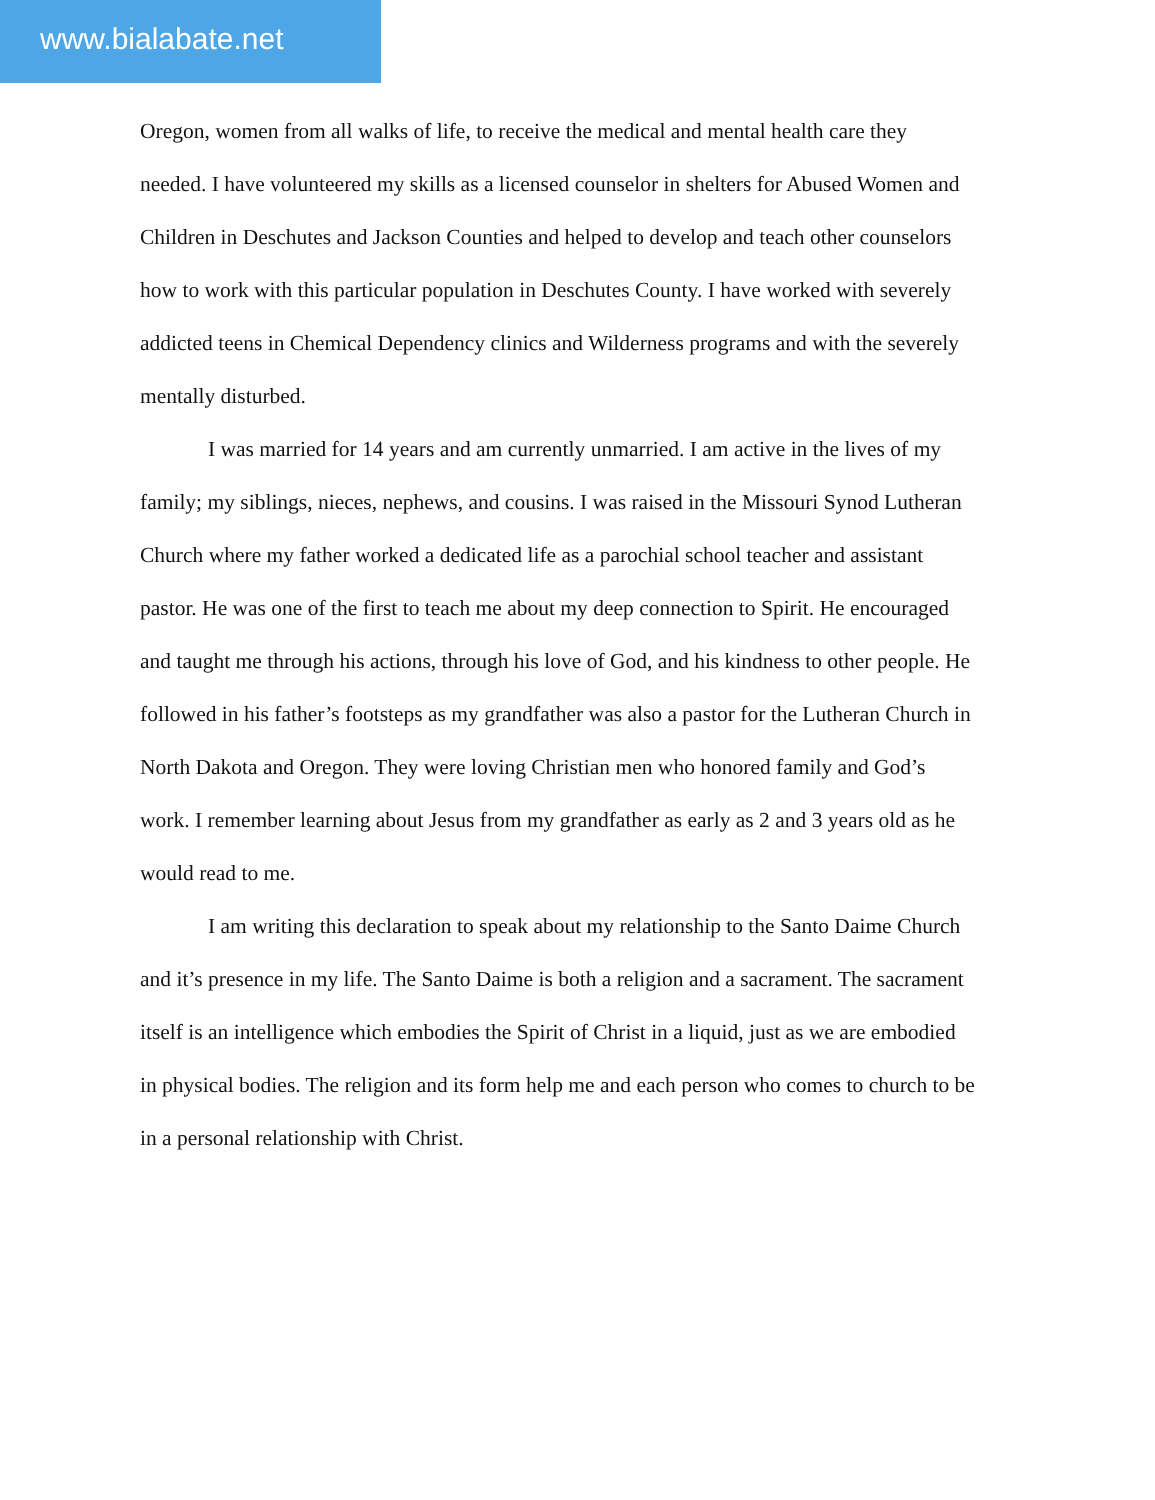www.bialabate.net
Oregon, women from all walks of life, to receive the medical and mental health care they needed. I have volunteered my skills as a licensed counselor in shelters for Abused Women and Children in Deschutes and Jackson Counties and helped to develop and teach other counselors how to work with this particular population in Deschutes County. I have worked with severely addicted teens in Chemical Dependency clinics and Wilderness programs and with the severely mentally disturbed.
I was married for 14 years and am currently unmarried. I am active in the lives of my family; my siblings, nieces, nephews, and cousins. I was raised in the Missouri Synod Lutheran Church where my father worked a dedicated life as a parochial school teacher and assistant pastor. He was one of the first to teach me about my deep connection to Spirit. He encouraged and taught me through his actions, through his love of God, and his kindness to other people. He followed in his father’s footsteps as my grandfather was also a pastor for the Lutheran Church in North Dakota and Oregon. They were loving Christian men who honored family and God’s work. I remember learning about Jesus from my grandfather as early as 2 and 3 years old as he would read to me.
I am writing this declaration to speak about my relationship to the Santo Daime Church and it’s presence in my life. The Santo Daime is both a religion and a sacrament. The sacrament itself is an intelligence which embodies the Spirit of Christ in a liquid, just as we are embodied in physical bodies. The religion and its form help me and each person who comes to church to be in a personal relationship with Christ.